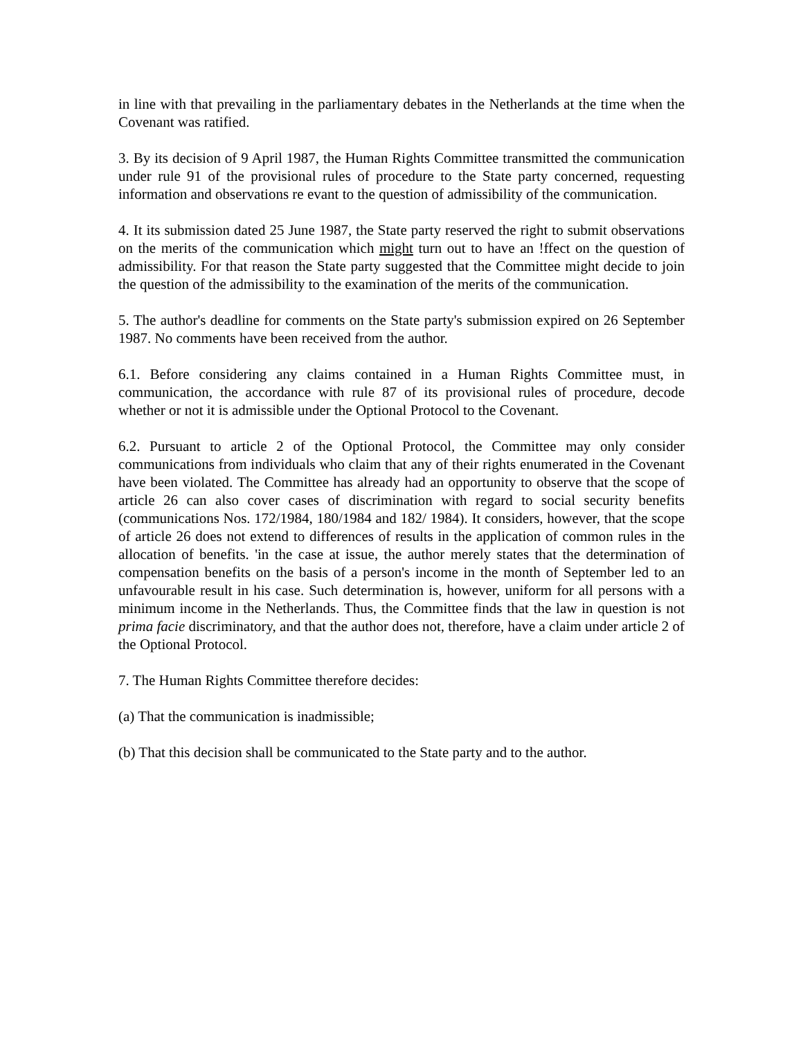in line with that prevailing in the parliamentary debates in the Netherlands at the time when the Covenant was ratified.
3. By its decision of 9 April 1987, the Human Rights Committee transmitted the communication under rule 91 of the provisional rules of procedure to the State party concerned, requesting information and observations re evant to the question of admissibility of the communication.
4. It its submission dated 25 June 1987, the State party reserved the right to submit observations on the merits of the communication which might turn out to have an !ffect on the question of admissibility. For that reason the State party suggested that the Committee might decide to join the question of the admissibility to the examination of the merits of the communication.
5. The author's deadline for comments on the State party's submission expired on 26 September 1987. No comments have been received from the author.
6.1. Before considering any claims contained in a Human Rights Committee must, in communication, the accordance with rule 87 of its provisional rules of procedure, decode whether or not it is admissible under the Optional Protocol to the Covenant.
6.2. Pursuant to article 2 of the Optional Protocol, the Committee may only consider communications from individuals who claim that any of their rights enumerated in the Covenant have been violated. The Committee has already had an opportunity to observe that the scope of article 26 can also cover cases of discrimination with regard to social security benefits (communications Nos. 172/1984, 180/1984 and 182/ 1984). It considers, however, that the scope of article 26 does not extend to differences of results in the application of common rules in the allocation of benefits. 'in the case at issue, the author merely states that the determination of compensation benefits on the basis of a person's income in the month of September led to an unfavourable result in his case. Such determination is, however, uniform for all persons with a minimum income in the Netherlands. Thus, the Committee finds that the law in question is not prima facie discriminatory, and that the author does not, therefore, have a claim under article 2 of the Optional Protocol.
7. The Human Rights Committee therefore decides:
(a) That the communication is inadmissible;
(b) That this decision shall be communicated to the State party and to the author.